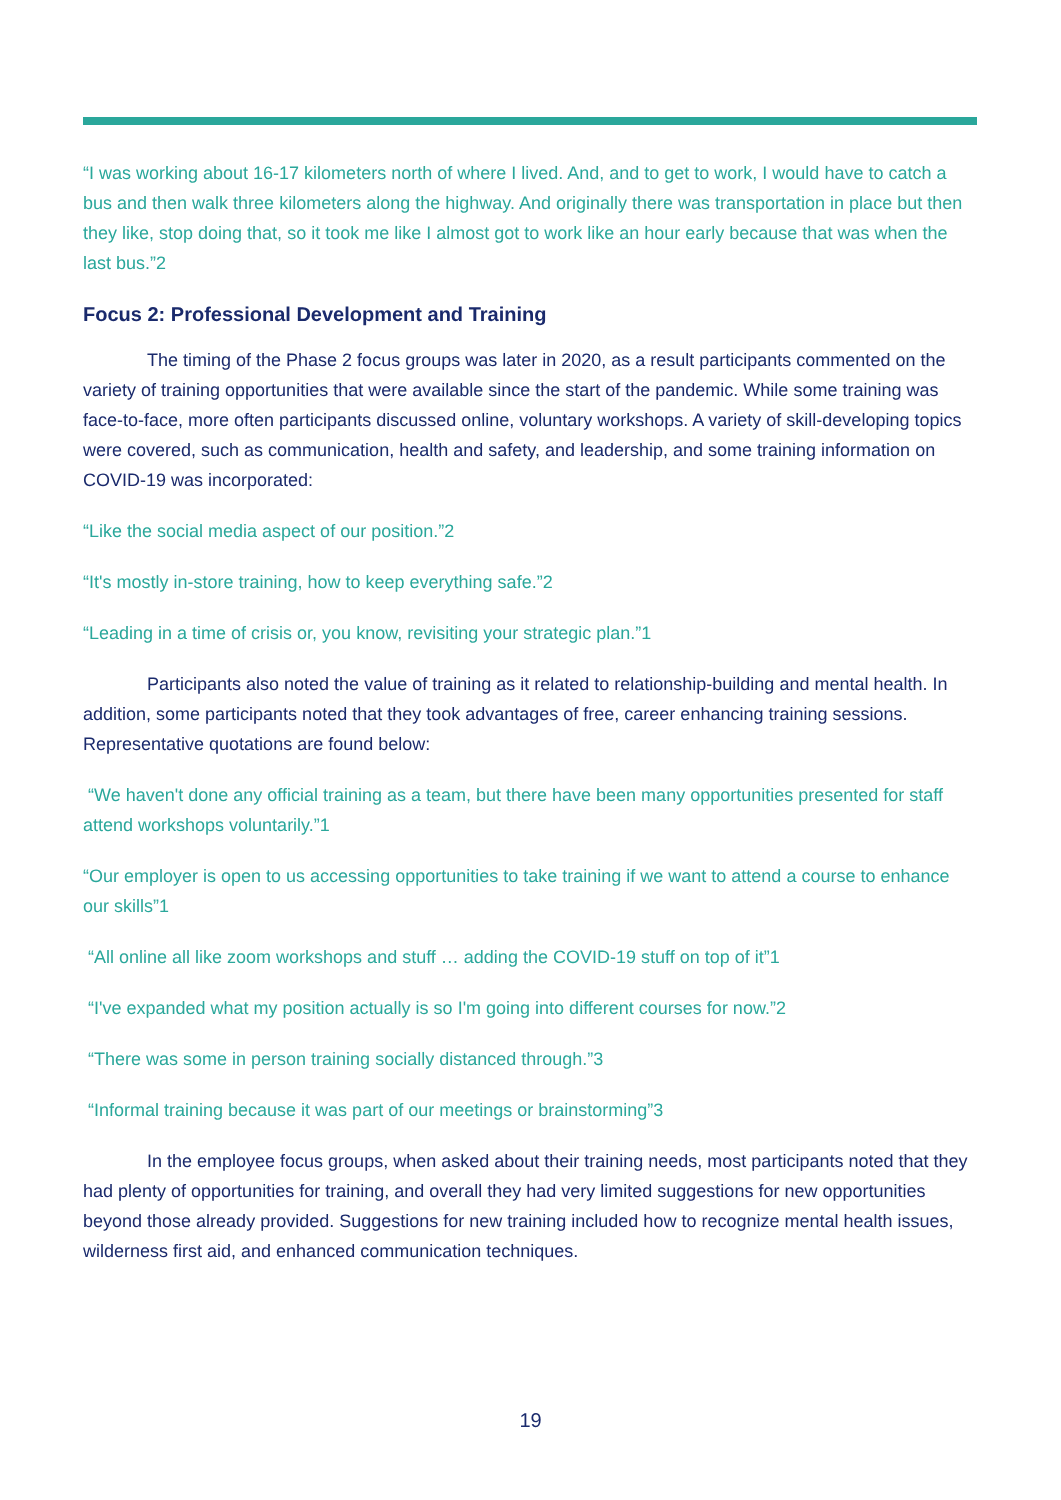“I was working about 16-17 kilometers north of where I lived. And, and to get to work, I would have to catch a bus and then walk three kilometers along the highway. And originally there was transportation in place but then they like, stop doing that, so it took me like I almost got to work like an hour early because that was when the last bus.”2
Focus 2: Professional Development and Training
The timing of the Phase 2 focus groups was later in 2020, as a result participants commented on the variety of training opportunities that were available since the start of the pandemic. While some training was face-to-face, more often participants discussed online, voluntary workshops. A variety of skill-developing topics were covered, such as communication, health and safety, and leadership, and some training information on COVID-19 was incorporated:
“Like the social media aspect of our position.”2
“It's mostly in-store training, how to keep everything safe.”2
“Leading in a time of crisis or, you know, revisiting your strategic plan.”1
Participants also noted the value of training as it related to relationship-building and mental health. In addition, some participants noted that they took advantages of free, career enhancing training sessions. Representative quotations are found below:
“We haven't done any official training as a team, but there have been many opportunities presented for staff attend workshops voluntarily.”1
“Our employer is open to us accessing opportunities to take training if we want to attend a course to enhance our skills”1
“All online all like zoom workshops and stuff … adding the COVID-19 stuff on top of it”1
“I've expanded what my position actually is so I'm going into different courses for now.”2
“There was some in person training socially distanced through.”3
“Informal training because it was part of our meetings or brainstorming”3
In the employee focus groups, when asked about their training needs, most participants noted that they had plenty of opportunities for training, and overall they had very limited suggestions for new opportunities beyond those already provided. Suggestions for new training included how to recognize mental health issues, wilderness first aid, and enhanced communication techniques.
19